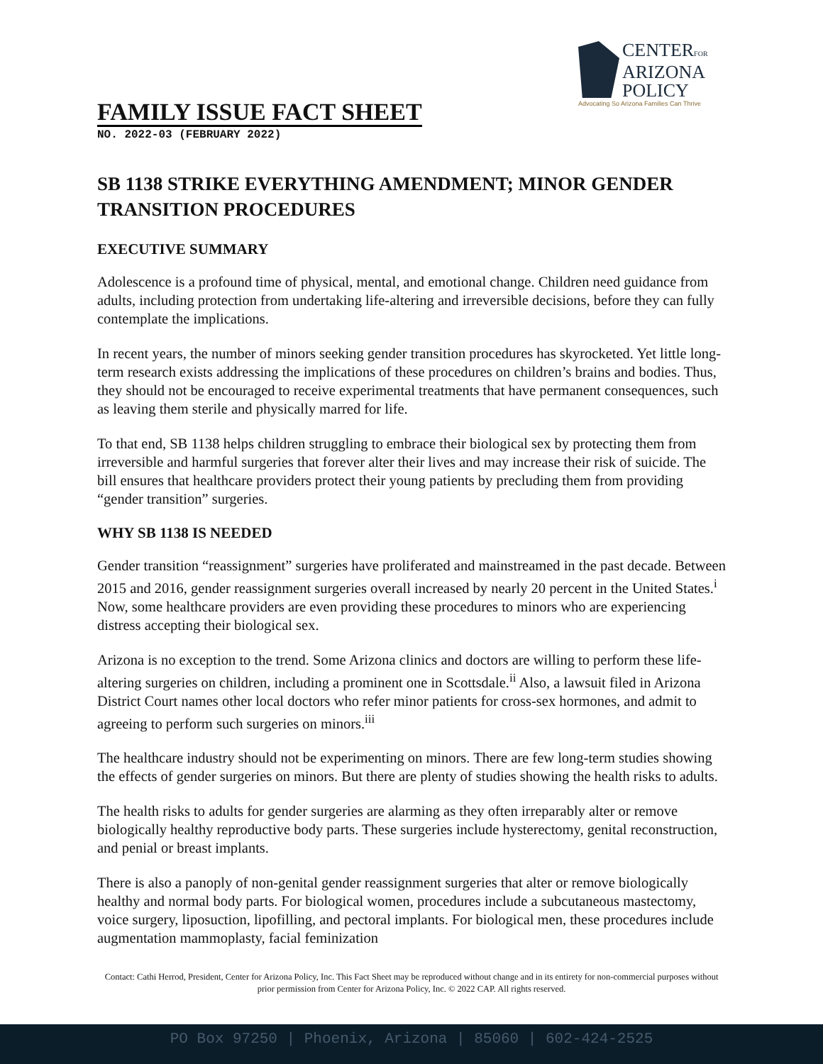CENTERFOR
ARIZONA
POLICY
Advocating So Arizona Families Can Thrive
FAMILY ISSUE FACT SHEET
NO. 2022-03 (FEBRUARY 2022)
SB 1138 STRIKE EVERYTHING AMENDMENT; MINOR GENDER TRANSITION PROCEDURES
EXECUTIVE SUMMARY
Adolescence is a profound time of physical, mental, and emotional change. Children need guidance from adults, including protection from undertaking life-altering and irreversible decisions, before they can fully contemplate the implications.
In recent years, the number of minors seeking gender transition procedures has skyrocketed. Yet little long-term research exists addressing the implications of these procedures on children’s brains and bodies. Thus, they should not be encouraged to receive experimental treatments that have permanent consequences, such as leaving them sterile and physically marred for life.
To that end, SB 1138 helps children struggling to embrace their biological sex by protecting them from irreversible and harmful surgeries that forever alter their lives and may increase their risk of suicide. The bill ensures that healthcare providers protect their young patients by precluding them from providing “gender transition” surgeries.
WHY SB 1138 IS NEEDED
Gender transition “reassignment” surgeries have proliferated and mainstreamed in the past decade. Between 2015 and 2016, gender reassignment surgeries overall increased by nearly 20 percent in the United States.<sup>i</sup> Now, some healthcare providers are even providing these procedures to minors who are experiencing distress accepting their biological sex.
Arizona is no exception to the trend. Some Arizona clinics and doctors are willing to perform these life-altering surgeries on children, including a prominent one in Scottsdale.<sup>ii</sup> Also, a lawsuit filed in Arizona District Court names other local doctors who refer minor patients for cross-sex hormones, and admit to agreeing to perform such surgeries on minors.<sup>iii</sup>
The healthcare industry should not be experimenting on minors. There are few long-term studies showing the effects of gender surgeries on minors. But there are plenty of studies showing the health risks to adults.
The health risks to adults for gender surgeries are alarming as they often irreparably alter or remove biologically healthy reproductive body parts. These surgeries include hysterectomy, genital reconstruction, and penial or breast implants.
There is also a panoply of non-genital gender reassignment surgeries that alter or remove biologically healthy and normal body parts. For biological women, procedures include a subcutaneous mastectomy, voice surgery, liposuction, lipofilling, and pectoral implants. For biological men, these procedures include augmentation mammoplasty, facial feminization
Contact: Cathi Herrod, President, Center for Arizona Policy, Inc. This Fact Sheet may be reproduced without change and in its entirety for non-commercial purposes without prior permission from Center for Arizona Policy, Inc. © 2022 CAP. All rights reserved.
PO Box 97250 | Phoenix, Arizona | 85060 | 602-424-2525